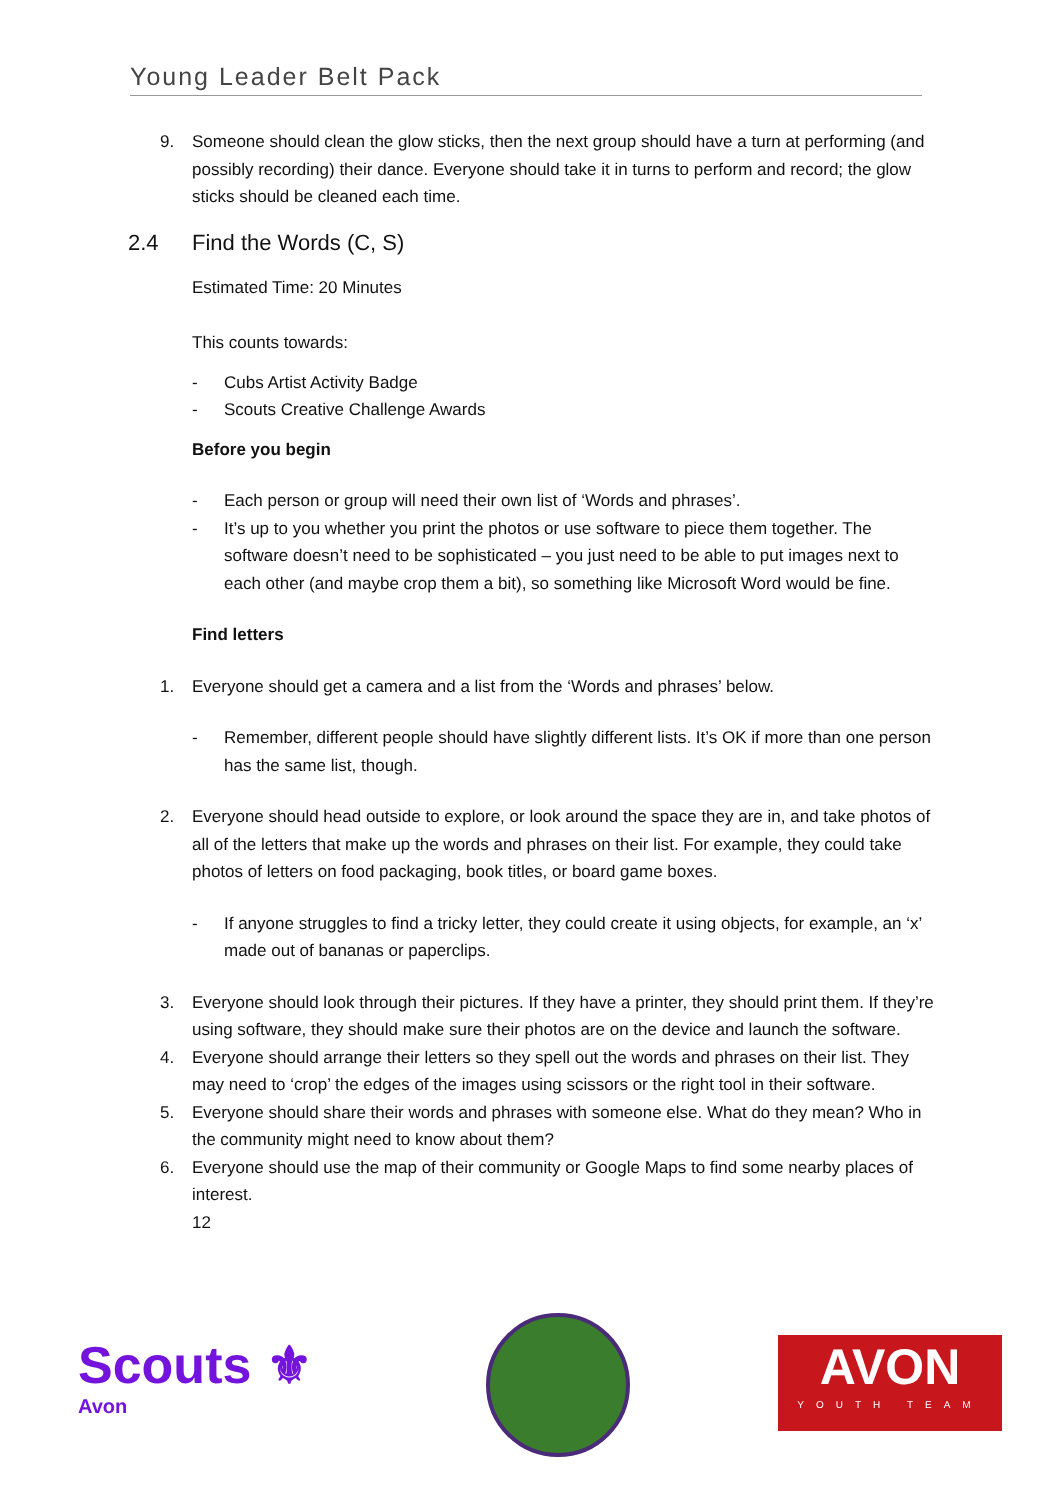Young Leader Belt Pack
9. Someone should clean the glow sticks, then the next group should have a turn at performing (and possibly recording) their dance. Everyone should take it in turns to perform and record; the glow sticks should be cleaned each time.
2.4 Find the Words (C, S)
Estimated Time: 20 Minutes
This counts towards:
- Cubs Artist Activity Badge
- Scouts Creative Challenge Awards
Before you begin
- Each person or group will need their own list of ‘Words and phrases’.
- It’s up to you whether you print the photos or use software to piece them together. The software doesn’t need to be sophisticated – you just need to be able to put images next to each other (and maybe crop them a bit), so something like Microsoft Word would be fine.
Find letters
1. Everyone should get a camera and a list from the ‘Words and phrases’ below.
- Remember, different people should have slightly different lists. It’s OK if more than one person has the same list, though.
2. Everyone should head outside to explore, or look around the space they are in, and take photos of all of the letters that make up the words and phrases on their list. For example, they could take photos of letters on food packaging, book titles, or board game boxes.
- If anyone struggles to find a tricky letter, they could create it using objects, for example, an ‘x’ made out of bananas or paperclips.
3. Everyone should look through their pictures. If they have a printer, they should print them. If they’re using software, they should make sure their photos are on the device and launch the software.
4. Everyone should arrange their letters so they spell out the words and phrases on their list. They may need to ‘crop’ the edges of the images using scissors or the right tool in their software.
5. Everyone should share their words and phrases with someone else. What do they mean? Who in the community might need to know about them?
6. Everyone should use the map of their community or Google Maps to find some nearby places of interest.
12
Scouts ⚜
Avon
AVON
YOUTH TEAM